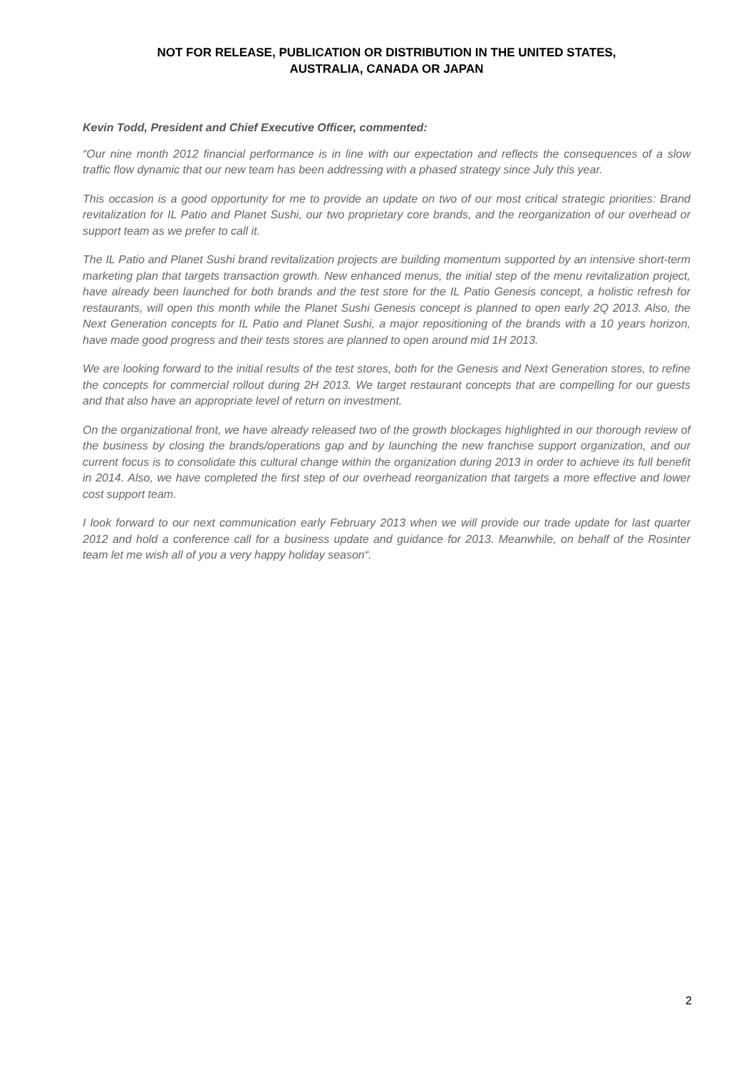NOT FOR RELEASE, PUBLICATION OR DISTRIBUTION IN THE UNITED STATES,
AUSTRALIA, CANADA OR JAPAN
Kevin Todd, President and Chief Executive Officer, commented:
“Our nine month 2012 financial performance is in line with our expectation and reflects the consequences of a slow traffic flow dynamic that our new team has been addressing with a phased strategy since July this year.
This occasion is a good opportunity for me to provide an update on two of our most critical strategic priorities: Brand revitalization for IL Patio and Planet Sushi, our two proprietary core brands, and the reorganization of our overhead or support team as we prefer to call it.
The IL Patio and Planet Sushi brand revitalization projects are building momentum supported by an intensive short-term marketing plan that targets transaction growth. New enhanced menus, the initial step of the menu revitalization project, have already been launched for both brands and the test store for the IL Patio Genesis concept, a holistic refresh for restaurants, will open this month while the Planet Sushi Genesis concept is planned to open early 2Q 2013. Also, the Next Generation concepts for IL Patio and Planet Sushi, a major repositioning of the brands with a 10 years horizon, have made good progress and their tests stores are planned to open around mid 1H 2013.
We are looking forward to the initial results of the test stores, both for the Genesis and Next Generation stores, to refine the concepts for commercial rollout during 2H 2013. We target restaurant concepts that are compelling for our guests and that also have an appropriate level of return on investment.
On the organizational front, we have already released two of the growth blockages highlighted in our thorough review of the business by closing the brands/operations gap and by launching the new franchise support organization, and our current focus is to consolidate this cultural change within the organization during 2013 in order to achieve its full benefit in 2014. Also, we have completed the first step of our overhead reorganization that targets a more effective and lower cost support team.
I look forward to our next communication early February 2013 when we will provide our trade update for last quarter 2012 and hold a conference call for a business update and guidance for 2013. Meanwhile, on behalf of the Rosinter team let me wish all of you a very happy holiday season“.
2